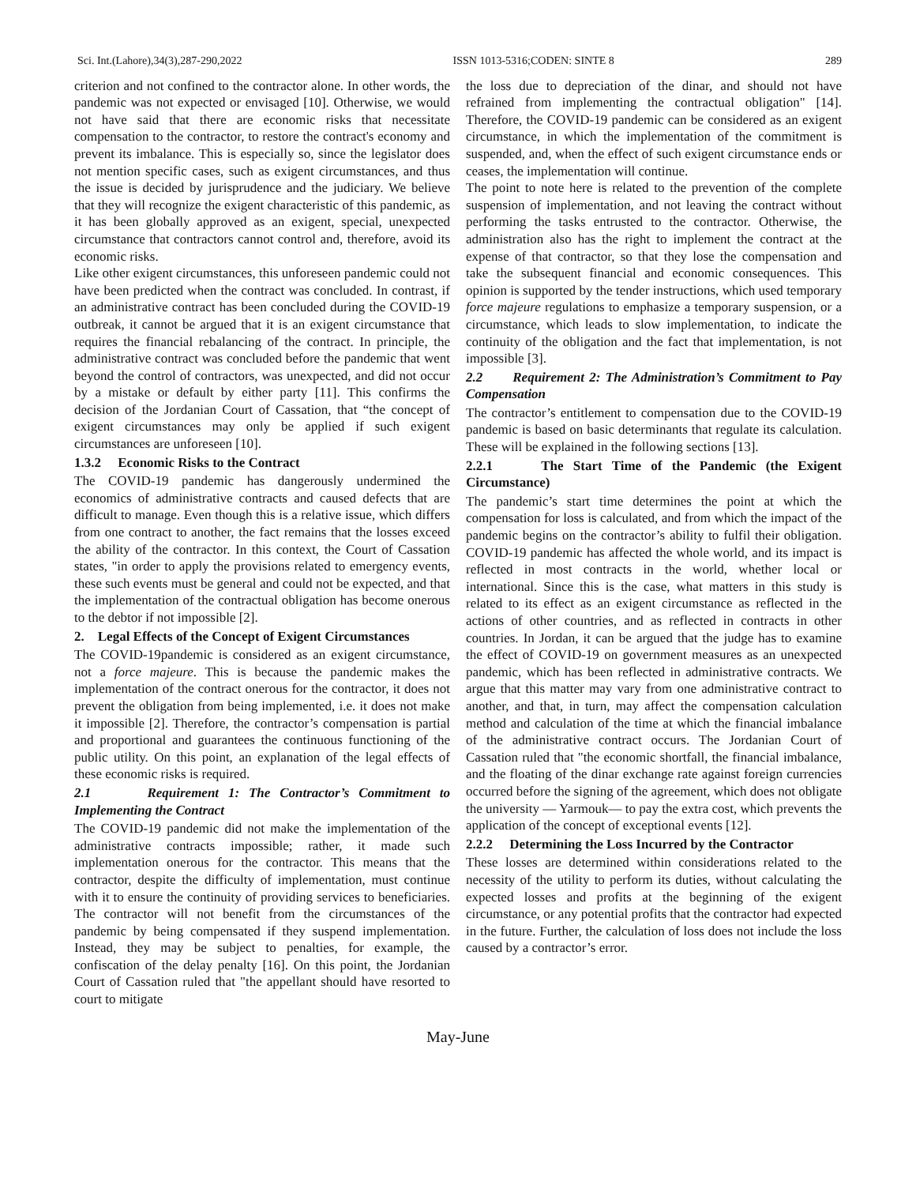Sci. Int.(Lahore),34(3),287-290,2022 ISSN 1013-5316;CODEN: SINTE 8 289
criterion and not confined to the contractor alone. In other words, the pandemic was not expected or envisaged [10]. Otherwise, we would not have said that there are economic risks that necessitate compensation to the contractor, to restore the contract's economy and prevent its imbalance. This is especially so, since the legislator does not mention specific cases, such as exigent circumstances, and thus the issue is decided by jurisprudence and the judiciary. We believe that they will recognize the exigent characteristic of this pandemic, as it has been globally approved as an exigent, special, unexpected circumstance that contractors cannot control and, therefore, avoid its economic risks.
Like other exigent circumstances, this unforeseen pandemic could not have been predicted when the contract was concluded. In contrast, if an administrative contract has been concluded during the COVID-19 outbreak, it cannot be argued that it is an exigent circumstance that requires the financial rebalancing of the contract. In principle, the administrative contract was concluded before the pandemic that went beyond the control of contractors, was unexpected, and did not occur by a mistake or default by either party [11]. This confirms the decision of the Jordanian Court of Cassation, that “the concept of exigent circumstances may only be applied if such exigent circumstances are unforeseen [10].
1.3.2 Economic Risks to the Contract
The COVID-19 pandemic has dangerously undermined the economics of administrative contracts and caused defects that are difficult to manage. Even though this is a relative issue, which differs from one contract to another, the fact remains that the losses exceed the ability of the contractor. In this context, the Court of Cassation states, "in order to apply the provisions related to emergency events, these such events must be general and could not be expected, and that the implementation of the contractual obligation has become onerous to the debtor if not impossible [2].
2. Legal Effects of the Concept of Exigent Circumstances
The COVID-19pandemic is considered as an exigent circumstance, not a force majeure. This is because the pandemic makes the implementation of the contract onerous for the contractor, it does not prevent the obligation from being implemented, i.e. it does not make it impossible [2]. Therefore, the contractor’s compensation is partial and proportional and guarantees the continuous functioning of the public utility. On this point, an explanation of the legal effects of these economic risks is required.
2.1 Requirement 1: The Contractor’s Commitment to Implementing the Contract
The COVID-19 pandemic did not make the implementation of the administrative contracts impossible; rather, it made such implementation onerous for the contractor. This means that the contractor, despite the difficulty of implementation, must continue with it to ensure the continuity of providing services to beneficiaries. The contractor will not benefit from the circumstances of the pandemic by being compensated if they suspend implementation. Instead, they may be subject to penalties, for example, the confiscation of the delay penalty [16]. On this point, the Jordanian Court of Cassation ruled that "the appellant should have resorted to court to mitigate
the loss due to depreciation of the dinar, and should not have refrained from implementing the contractual obligation" [14]. Therefore, the COVID-19 pandemic can be considered as an exigent circumstance, in which the implementation of the commitment is suspended, and, when the effect of such exigent circumstance ends or ceases, the implementation will continue.
The point to note here is related to the prevention of the complete suspension of implementation, and not leaving the contract without performing the tasks entrusted to the contractor. Otherwise, the administration also has the right to implement the contract at the expense of that contractor, so that they lose the compensation and take the subsequent financial and economic consequences. This opinion is supported by the tender instructions, which used temporary force majeure regulations to emphasize a temporary suspension, or a circumstance, which leads to slow implementation, to indicate the continuity of the obligation and the fact that implementation, is not impossible [3].
2.2 Requirement 2: The Administration’s Commitment to Pay Compensation
The contractor’s entitlement to compensation due to the COVID-19 pandemic is based on basic determinants that regulate its calculation. These will be explained in the following sections [13].
2.2.1 The Start Time of the Pandemic (the Exigent Circumstance)
The pandemic’s start time determines the point at which the compensation for loss is calculated, and from which the impact of the pandemic begins on the contractor’s ability to fulfil their obligation. COVID-19 pandemic has affected the whole world, and its impact is reflected in most contracts in the world, whether local or international. Since this is the case, what matters in this study is related to its effect as an exigent circumstance as reflected in the actions of other countries, and as reflected in contracts in other countries. In Jordan, it can be argued that the judge has to examine the effect of COVID-19 on government measures as an unexpected pandemic, which has been reflected in administrative contracts. We argue that this matter may vary from one administrative contract to another, and that, in turn, may affect the compensation calculation method and calculation of the time at which the financial imbalance of the administrative contract occurs. The Jordanian Court of Cassation ruled that "the economic shortfall, the financial imbalance, and the floating of the dinar exchange rate against foreign currencies occurred before the signing of the agreement, which does not obligate the university — Yarmouk— to pay the extra cost, which prevents the application of the concept of exceptional events [12].
2.2.2 Determining the Loss Incurred by the Contractor
These losses are determined within considerations related to the necessity of the utility to perform its duties, without calculating the expected losses and profits at the beginning of the exigent circumstance, or any potential profits that the contractor had expected in the future. Further, the calculation of loss does not include the loss caused by a contractor’s error.
May-June